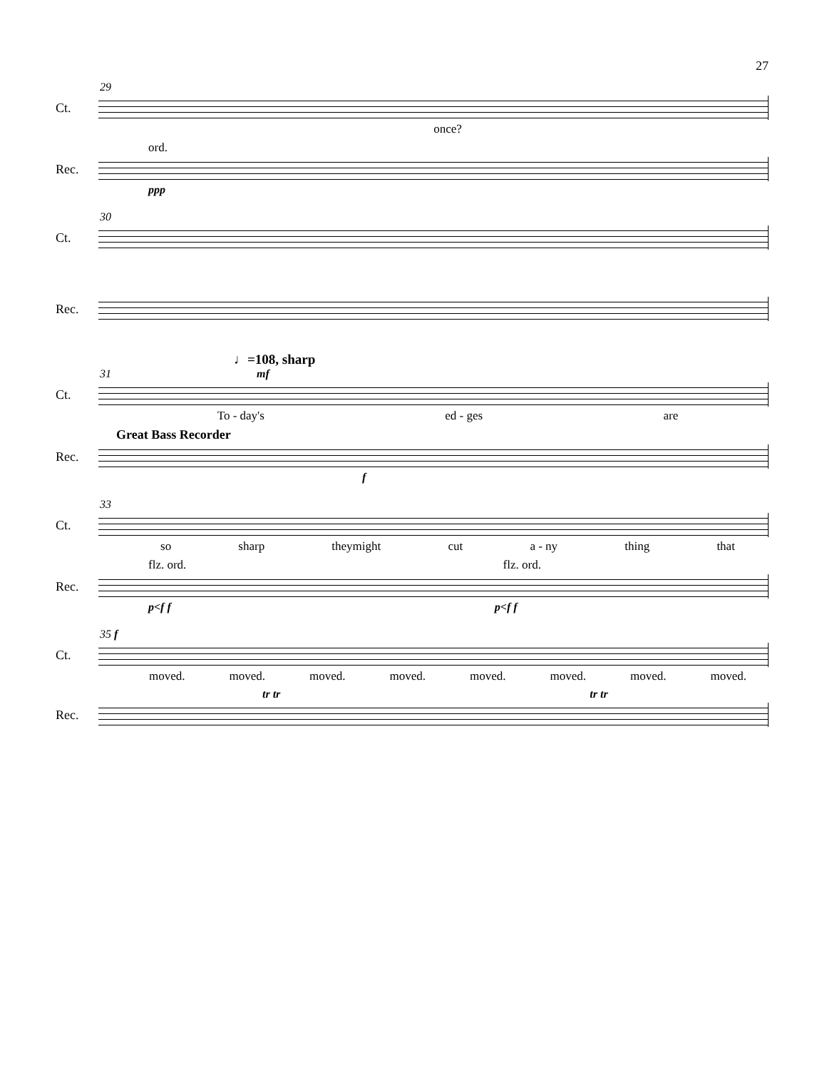27
29
Ct.
once?
ord.
Rec.
ppp
30
Ct.
Rec.
♩=108, sharp
31 mf
Ct.
To - day's ed - ges are
Great Bass Recorder
Rec.
f
33
Ct.
so sharp theymight cut a - ny thing that
flz. ord. flz. ord.
Rec.
p<f f p<f f
35 f
Ct.
moved. moved. moved. moved. moved. moved. moved. moved.
tr tr tr tr
Rec.